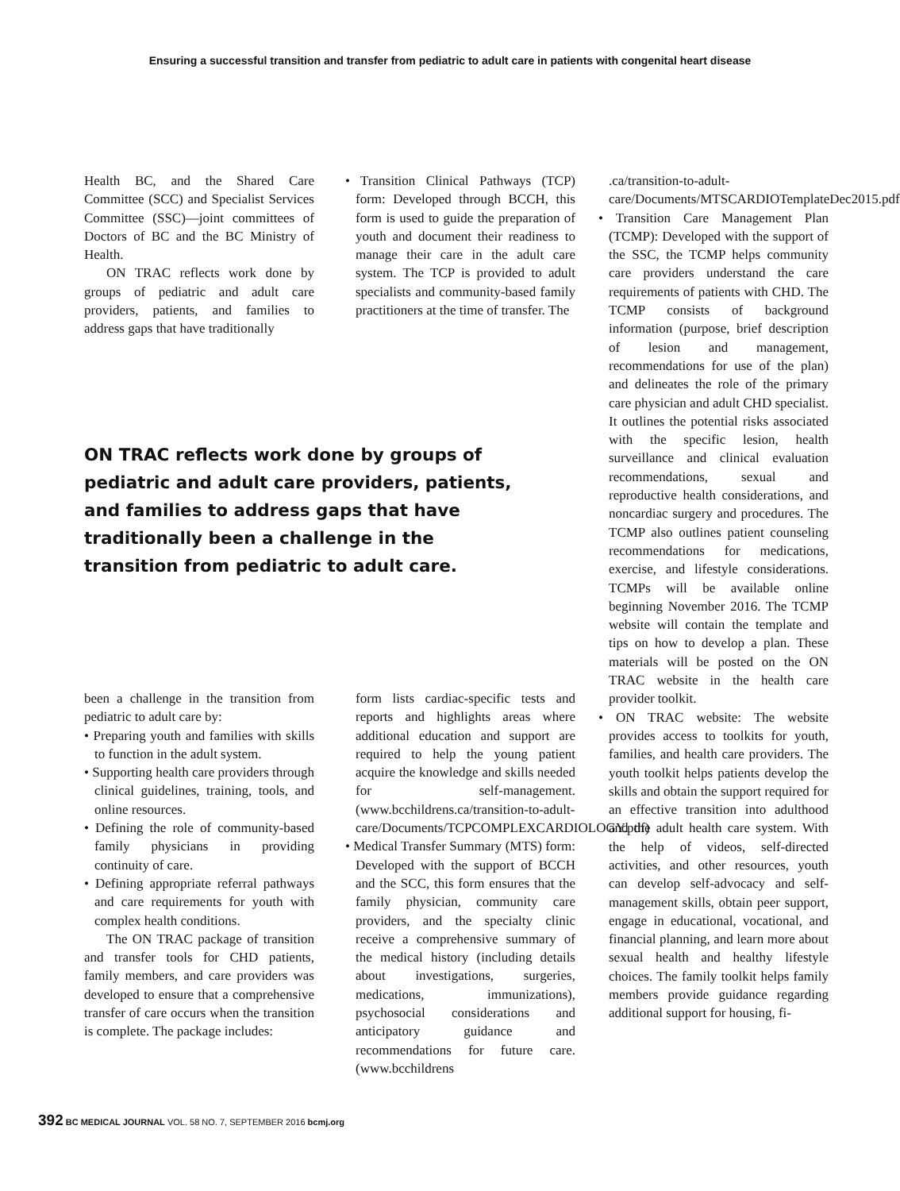Ensuring a successful transition and transfer from pediatric to adult care in patients with congenital heart disease
Health BC, and the Shared Care Committee (SCC) and Specialist Services Committee (SSC)—joint committees of Doctors of BC and the BC Ministry of Health.
ON TRAC reflects work done by groups of pediatric and adult care providers, patients, and families to address gaps that have traditionally
• Transition Clinical Pathways (TCP) form: Developed through BCCH, this form is used to guide the preparation of youth and document their readiness to manage their care in the adult care system. The TCP is provided to adult specialists and community-based family practitioners at the time of transfer. The
ON TRAC reflects work done by groups of pediatric and adult care providers, patients, and families to address gaps that have traditionally been a challenge in the transition from pediatric to adult care.
been a challenge in the transition from pediatric to adult care by:
• Preparing youth and families with skills to function in the adult system.
• Supporting health care providers through clinical guidelines, training, tools, and online resources.
• Defining the role of community-based family physicians in providing continuity of care.
• Defining appropriate referral pathways and care requirements for youth with complex health conditions.
The ON TRAC package of transition and transfer tools for CHD patients, family members, and care providers was developed to ensure that a comprehensive transfer of care occurs when the transition is complete. The package includes:
form lists cardiac-specific tests and reports and highlights areas where additional education and support are required to help the young patient acquire the knowledge and skills needed for self-management. (www.bcchildrens.ca/transition-to-adult-care/Documents/TCPCOMPLEXCARDIOLOGY.pdf)
• Medical Transfer Summary (MTS) form: Developed with the support of BCCH and the SCC, this form ensures that the family physician, community care providers, and the specialty clinic receive a comprehensive summary of the medical history (including details about investigations, surgeries, medications, immunizations), psychosocial considerations and anticipatory guidance and recommendations for future care. (www.bcchildrens
.ca/transition-to-adult-care/Documents/MTSCARDIOTemplateDec2015.pdf)
• Transition Care Management Plan (TCMP): Developed with the support of the SSC, the TCMP helps community care providers understand the care requirements of patients with CHD. The TCMP consists of background information (purpose, brief description of lesion and management, recommendations for use of the plan) and delineates the role of the primary care physician and adult CHD specialist. It outlines the potential risks associated with the specific lesion, health surveillance and clinical evaluation recommendations, sexual and reproductive health considerations, and noncardiac surgery and procedures. The TCMP also outlines patient counseling recommendations for medications, exercise, and lifestyle considerations. TCMPs will be available online beginning November 2016. The TCMP website will contain the template and tips on how to develop a plan. These materials will be posted on the ON TRAC website in the health care provider toolkit.
• ON TRAC website: The website provides access to toolkits for youth, families, and health care providers. The youth toolkit helps patients develop the skills and obtain the support required for an effective transition into adulthood and the adult health care system. With the help of videos, self-directed activities, and other resources, youth can develop self-advocacy and self-management skills, obtain peer support, engage in educational, vocational, and financial planning, and learn more about sexual health and healthy lifestyle choices. The family toolkit helps family members provide guidance regarding additional support for housing, fi-
392 BC MEDICAL JOURNAL VOL. 58 NO. 7, SEPTEMBER 2016 bcmj.org